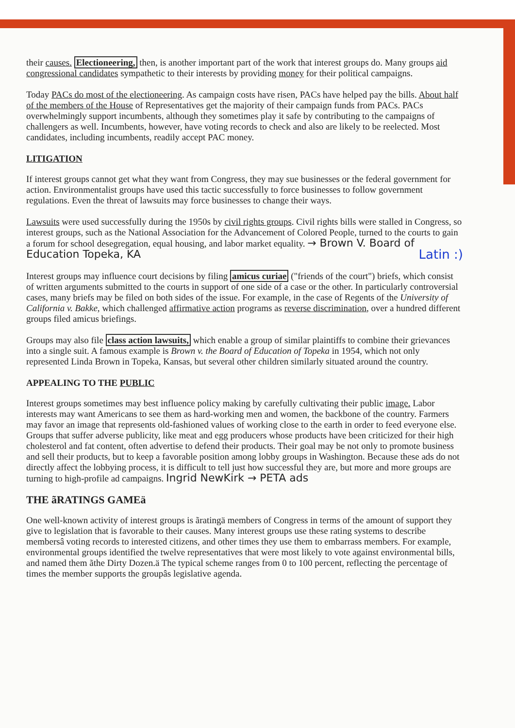their causes. Electioneering, then, is another important part of the work that interest groups do. Many groups aid congressional candidates sympathetic to their interests by providing money for their political campaigns.
Today PACs do most of the electioneering. As campaign costs have risen, PACs have helped pay the bills. About half of the members of the House of Representatives get the majority of their campaign funds from PACs. PACs overwhelmingly support incumbents, although they sometimes play it safe by contributing to the campaigns of challengers as well. Incumbents, however, have voting records to check and also are likely to be reelected. Most candidates, including incumbents, readily accept PAC money.
LITIGATION
If interest groups cannot get what they want from Congress, they may sue businesses or the federal government for action. Environmentalist groups have used this tactic successfully to force businesses to follow government regulations. Even the threat of lawsuits may force businesses to change their ways.
Lawsuits were used successfully during the 1950s by civil rights groups. Civil rights bills were stalled in Congress, so interest groups, such as the National Association for the Advancement of Colored People, turned to the courts to gain a forum for school desegregation, equal housing, and labor market equality. → Brown V. Board of Education Topeka, KA Latin :)
Interest groups may influence court decisions by filing amicus curiae ("friends of the court") briefs, which consist of written arguments submitted to the courts in support of one side of a case or the other. In particularly controversial cases, many briefs may be filed on both sides of the issue. For example, in the case of Regents of the University of California v. Bakke, which challenged affirmative action programs as reverse discrimination, over a hundred different groups filed amicus briefings.
Groups may also file class action lawsuits, which enable a group of similar plaintiffs to combine their grievances into a single suit. A famous example is Brown v. the Board of Education of Topeka in 1954, which not only represented Linda Brown in Topeka, Kansas, but several other children similarly situated around the country.
APPEALING TO THE PUBLIC
Interest groups sometimes may best influence policy making by carefully cultivating their public image. Labor interests may want Americans to see them as hard-working men and women, the backbone of the country. Farmers may favor an image that represents old-fashioned values of working close to the earth in order to feed everyone else. Groups that suffer adverse publicity, like meat and egg producers whose products have been criticized for their high cholesterol and fat content, often advertise to defend their products. Their goal may be not only to promote business and sell their products, but to keep a favorable position among lobby groups in Washington. Because these ads do not directly affect the lobbying process, it is difficult to tell just how successful they are, but more and more groups are turning to high-profile ad campaigns. Ingrid NewKirk → PETA ads
THE ãRATINGS GAMEä
One well-known activity of interest groups is ãratingä members of Congress in terms of the amount of support they give to legislation that is favorable to their causes. Many interest groups use these rating systems to describe membersâ voting records to interested citizens, and other times they use them to embarrass members. For example, environmental groups identified the twelve representatives that were most likely to vote against environmental bills, and named them ãthe Dirty Dozen.ä The typical scheme ranges from 0 to 100 percent, reflecting the percentage of times the member supports the groupâs legislative agenda.